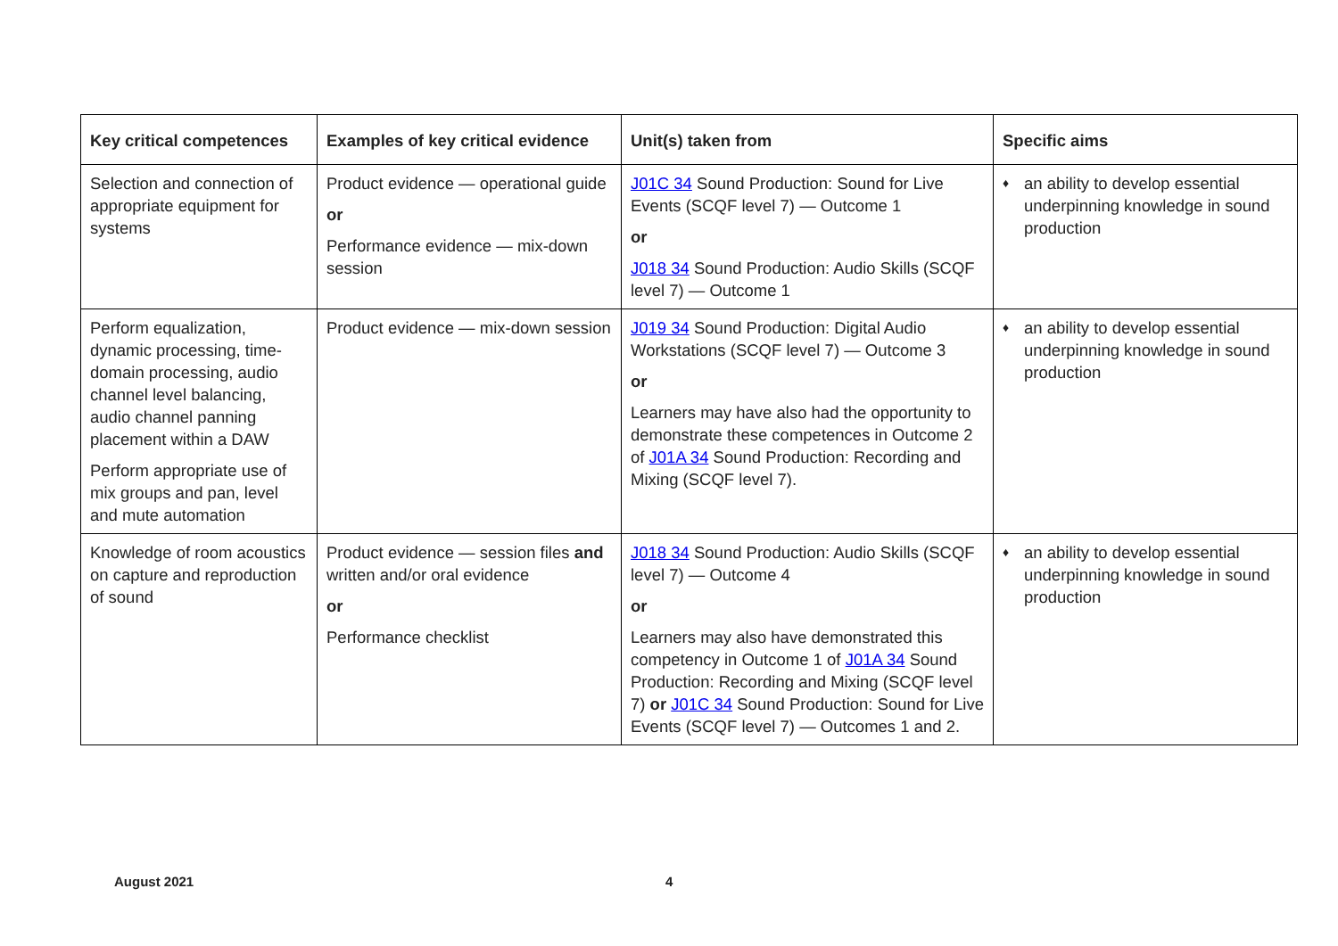| Key critical competences | Examples of key critical evidence | Unit(s) taken from | Specific aims |
| --- | --- | --- | --- |
| Selection and connection of appropriate equipment for systems | Product evidence — operational guide or Performance evidence — mix-down session | J01C 34 Sound Production: Sound for Live Events (SCQF level 7) — Outcome 1 or J018 34 Sound Production: Audio Skills (SCQF level 7) — Outcome 1 | ♦ an ability to develop essential underpinning knowledge in sound production |
| Perform equalization, dynamic processing, time-domain processing, audio channel level balancing, audio channel panning placement within a DAW Perform appropriate use of mix groups and pan, level and mute automation | Product evidence — mix-down session | J019 34 Sound Production: Digital Audio Workstations (SCQF level 7) — Outcome 3 or Learners may have also had the opportunity to demonstrate these competences in Outcome 2 of J01A 34 Sound Production: Recording and Mixing (SCQF level 7). | ♦ an ability to develop essential underpinning knowledge in sound production |
| Knowledge of room acoustics on capture and reproduction of sound | Product evidence — session files and written and/or oral evidence or Performance checklist | J018 34 Sound Production: Audio Skills (SCQF level 7) — Outcome 4 or Learners may also have demonstrated this competency in Outcome 1 of J01A 34 Sound Production: Recording and Mixing (SCQF level 7) or J01C 34 Sound Production: Sound for Live Events (SCQF level 7) — Outcomes 1 and 2. | ♦ an ability to develop essential underpinning knowledge in sound production |
August 2021 4